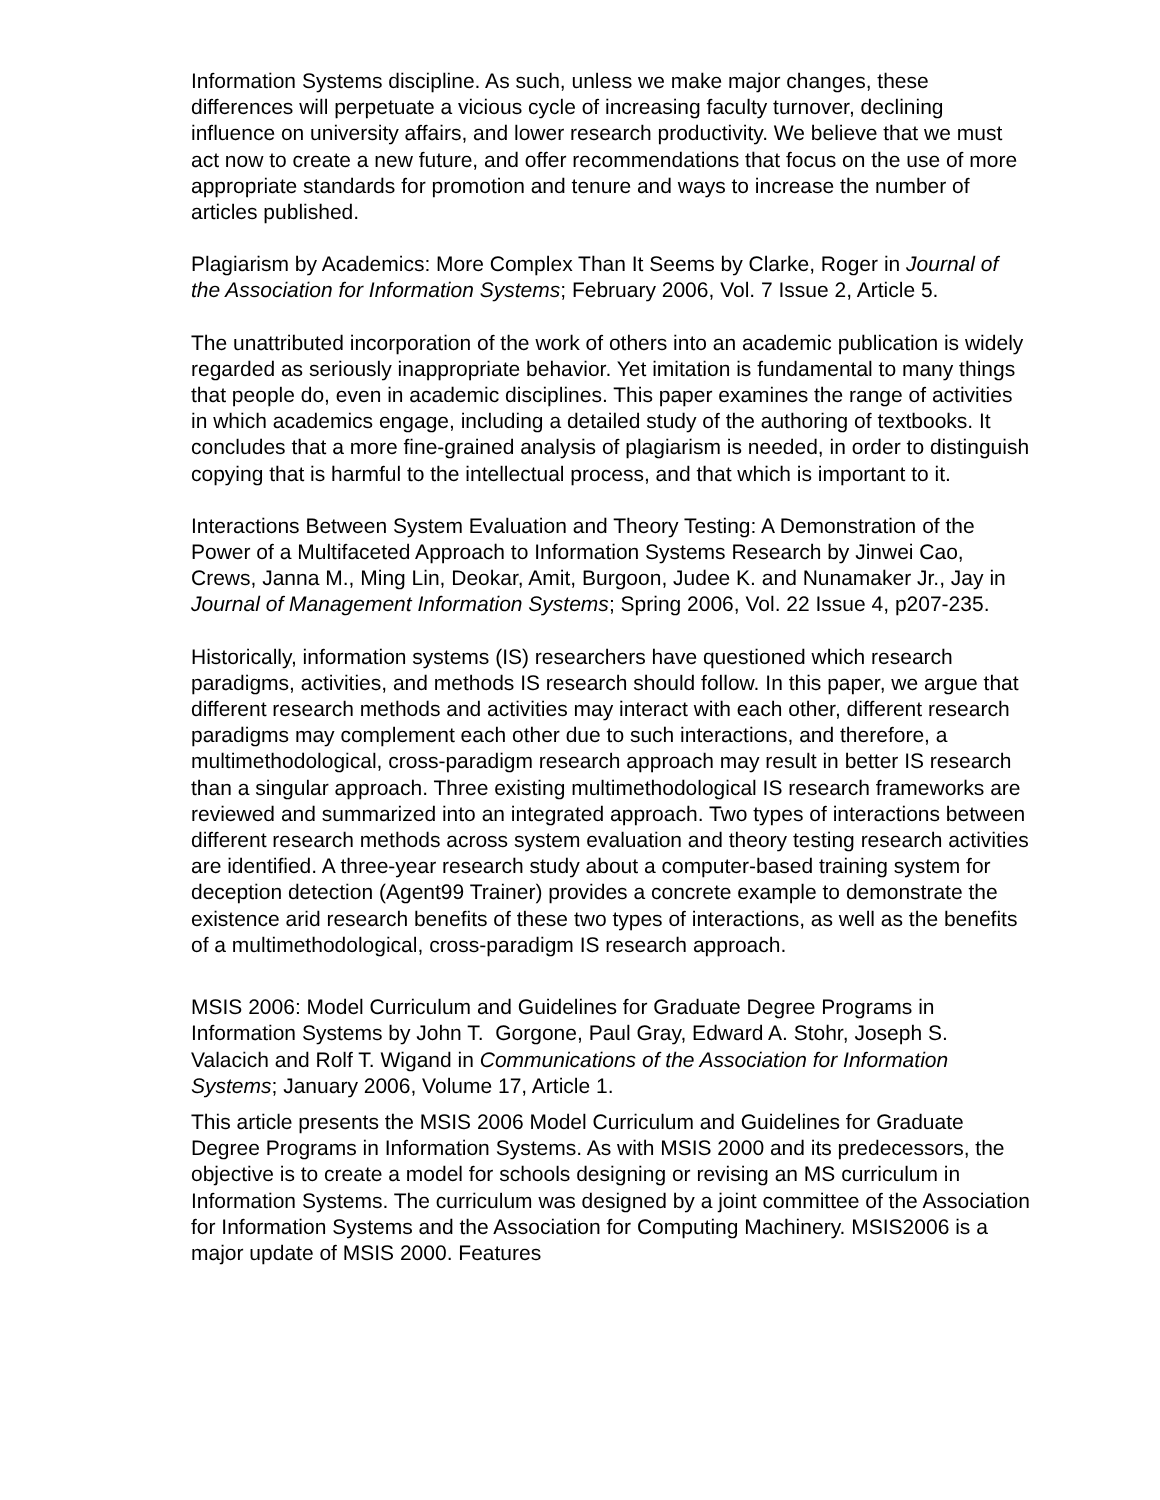Information Systems discipline. As such, unless we make major changes, these differences will perpetuate a vicious cycle of increasing faculty turnover, declining influence on university affairs, and lower research productivity. We believe that we must act now to create a new future, and offer recommendations that focus on the use of more appropriate standards for promotion and tenure and ways to increase the number of articles published.
Plagiarism by Academics: More Complex Than It Seems by Clarke, Roger in Journal of the Association for Information Systems; February 2006, Vol. 7 Issue 2, Article 5.
The unattributed incorporation of the work of others into an academic publication is widely regarded as seriously inappropriate behavior. Yet imitation is fundamental to many things that people do, even in academic disciplines. This paper examines the range of activities in which academics engage, including a detailed study of the authoring of textbooks. It concludes that a more fine-grained analysis of plagiarism is needed, in order to distinguish copying that is harmful to the intellectual process, and that which is important to it.
Interactions Between System Evaluation and Theory Testing: A Demonstration of the Power of a Multifaceted Approach to Information Systems Research by Jinwei Cao, Crews, Janna M., Ming Lin, Deokar, Amit, Burgoon, Judee K. and Nunamaker Jr., Jay in Journal of Management Information Systems; Spring 2006, Vol. 22 Issue 4, p207-235.
Historically, information systems (IS) researchers have questioned which research paradigms, activities, and methods IS research should follow. In this paper, we argue that different research methods and activities may interact with each other, different research paradigms may complement each other due to such interactions, and therefore, a multimethodological, cross-paradigm research approach may result in better IS research than a singular approach. Three existing multimethodological IS research frameworks are reviewed and summarized into an integrated approach. Two types of interactions between different research methods across system evaluation and theory testing research activities are identified. A three-year research study about a computer-based training system for deception detection (Agent99 Trainer) provides a concrete example to demonstrate the existence arid research benefits of these two types of interactions, as well as the benefits of a multimethodological, cross-paradigm IS research approach.
MSIS 2006: Model Curriculum and Guidelines for Graduate Degree Programs in Information Systems by John T. Gorgone, Paul Gray, Edward A. Stohr, Joseph S. Valacich and Rolf T. Wigand in Communications of the Association for Information Systems; January 2006, Volume 17, Article 1.
This article presents the MSIS 2006 Model Curriculum and Guidelines for Graduate Degree Programs in Information Systems. As with MSIS 2000 and its predecessors, the objective is to create a model for schools designing or revising an MS curriculum in Information Systems. The curriculum was designed by a joint committee of the Association for Information Systems and the Association for Computing Machinery. MSIS2006 is a major update of MSIS 2000. Features